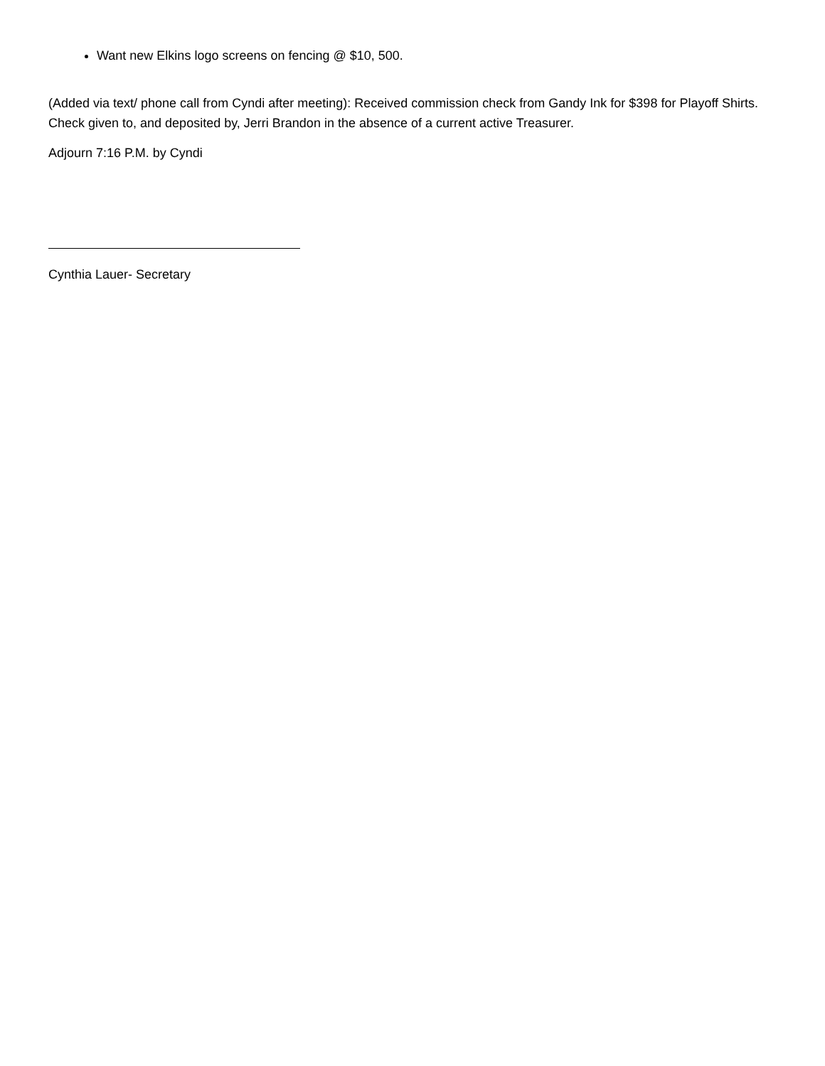Want new Elkins logo screens on fencing @ $10, 500.
(Added via text/ phone call from Cyndi after meeting): Received commission check from Gandy Ink for $398 for Playoff Shirts. Check given to, and deposited by, Jerri Brandon in the absence of a current active Treasurer.
Adjourn 7:16 P.M. by Cyndi
Cynthia Lauer- Secretary